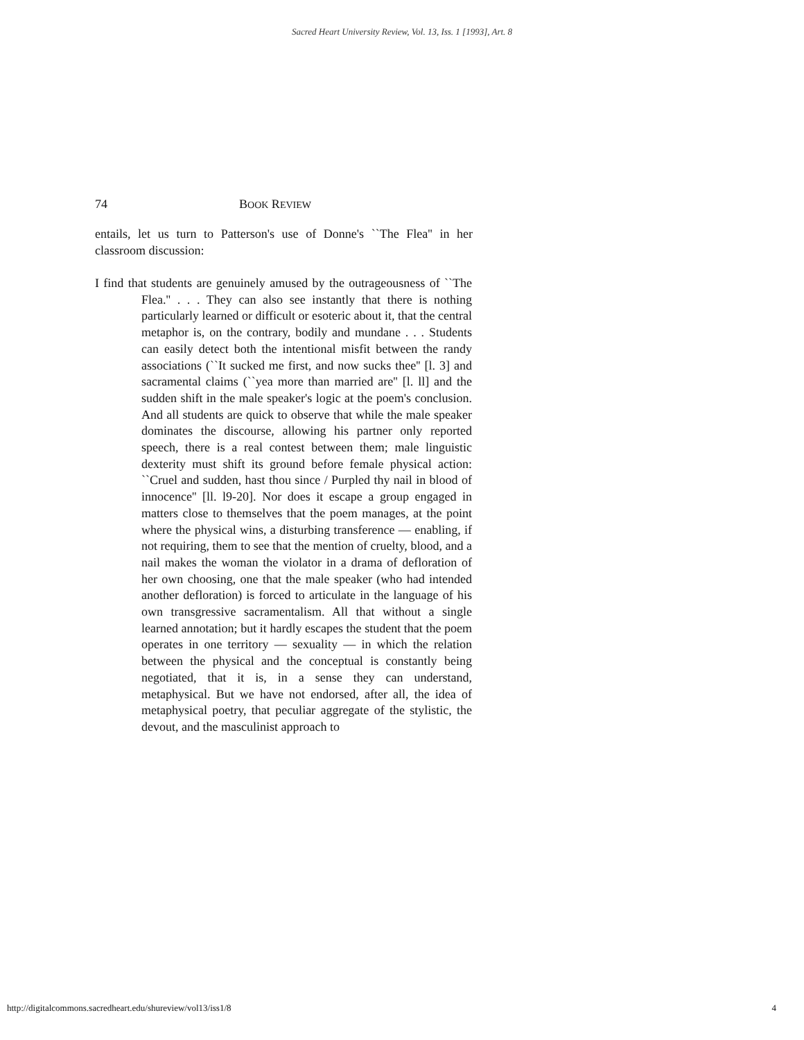Sacred Heart University Review, Vol. 13, Iss. 1 [1993], Art. 8
74 BOOK REVIEW
entails, let us turn to Patterson's use of Donne's ``The Flea'' in her classroom discussion:
I find that students are genuinely amused by the outrageousness of ``The Flea.'' . . . They can also see instantly that there is nothing particularly learned or difficult or esoteric about it, that the central metaphor is, on the contrary, bodily and mundane . . . Students can easily detect both the intentional misfit between the randy associations (``It sucked me first, and now sucks thee'' [l. 3] and sacramental claims (``yea more than married are'' [l. ll] and the sudden shift in the male speaker's logic at the poem's conclusion. And all students are quick to observe that while the male speaker dominates the discourse, allowing his partner only reported speech, there is a real contest between them; male linguistic dexterity must shift its ground before female physical action: ``Cruel and sudden, hast thou since / Purpled thy nail in blood of innocence'' [ll. l9-20]. Nor does it escape a group engaged in matters close to themselves that the poem manages, at the point where the physical wins, a disturbing transference — enabling, if not requiring, them to see that the mention of cruelty, blood, and a nail makes the woman the violator in a drama of defloration of her own choosing, one that the male speaker (who had intended another defloration) is forced to articulate in the language of his own transgressive sacramentalism. All that without a single learned annotation; but it hardly escapes the student that the poem operates in one territory — sexuality — in which the relation between the physical and the conceptual is constantly being negotiated, that it is, in a sense they can understand, metaphysical. But we have not endorsed, after all, the idea of metaphysical poetry, that peculiar aggregate of the stylistic, the devout, and the masculinist approach to
http://digitalcommons.sacredheart.edu/shureview/vol13/iss1/8 4